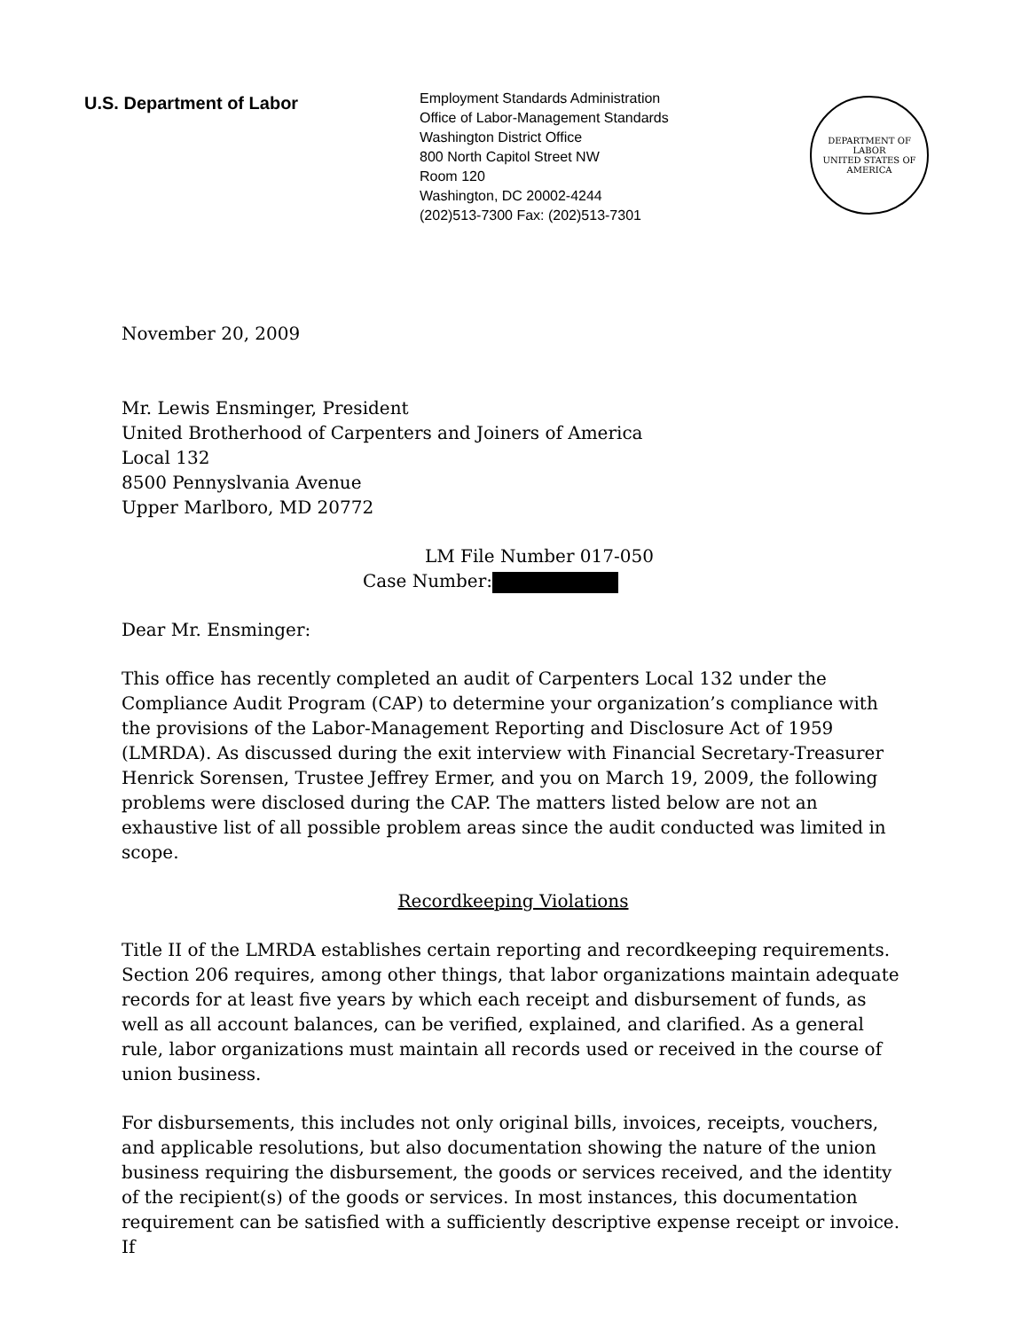U.S. Department of Labor
Employment Standards Administration
Office of Labor-Management Standards
Washington District Office
800 North Capitol Street NW
Room 120
Washington, DC 20002-4244
(202)513-7300 Fax: (202)513-7301
DEPARTMENT OF LABOR
UNITED STATES OF AMERICA
November 20, 2009
Mr. Lewis Ensminger, President
United Brotherhood of Carpenters and Joiners of America
Local 132
8500 Pennyslvania Avenue
Upper Marlboro, MD 20772
LM File Number 017-050
Case Number:
Dear Mr. Ensminger:
This office has recently completed an audit of Carpenters Local 132 under the Compliance Audit Program (CAP) to determine your organization’s compliance with the provisions of the Labor-Management Reporting and Disclosure Act of 1959 (LMRDA). As discussed during the exit interview with Financial Secretary-Treasurer Henrick Sorensen, Trustee Jeffrey Ermer, and you on March 19, 2009, the following problems were disclosed during the CAP. The matters listed below are not an exhaustive list of all possible problem areas since the audit conducted was limited in scope.
Recordkeeping Violations
Title II of the LMRDA establishes certain reporting and recordkeeping requirements. Section 206 requires, among other things, that labor organizations maintain adequate records for at least five years by which each receipt and disbursement of funds, as well as all account balances, can be verified, explained, and clarified. As a general rule, labor organizations must maintain all records used or received in the course of union business.
For disbursements, this includes not only original bills, invoices, receipts, vouchers, and applicable resolutions, but also documentation showing the nature of the union business requiring the disbursement, the goods or services received, and the identity of the recipient(s) of the goods or services. In most instances, this documentation requirement can be satisfied with a sufficiently descriptive expense receipt or invoice. If